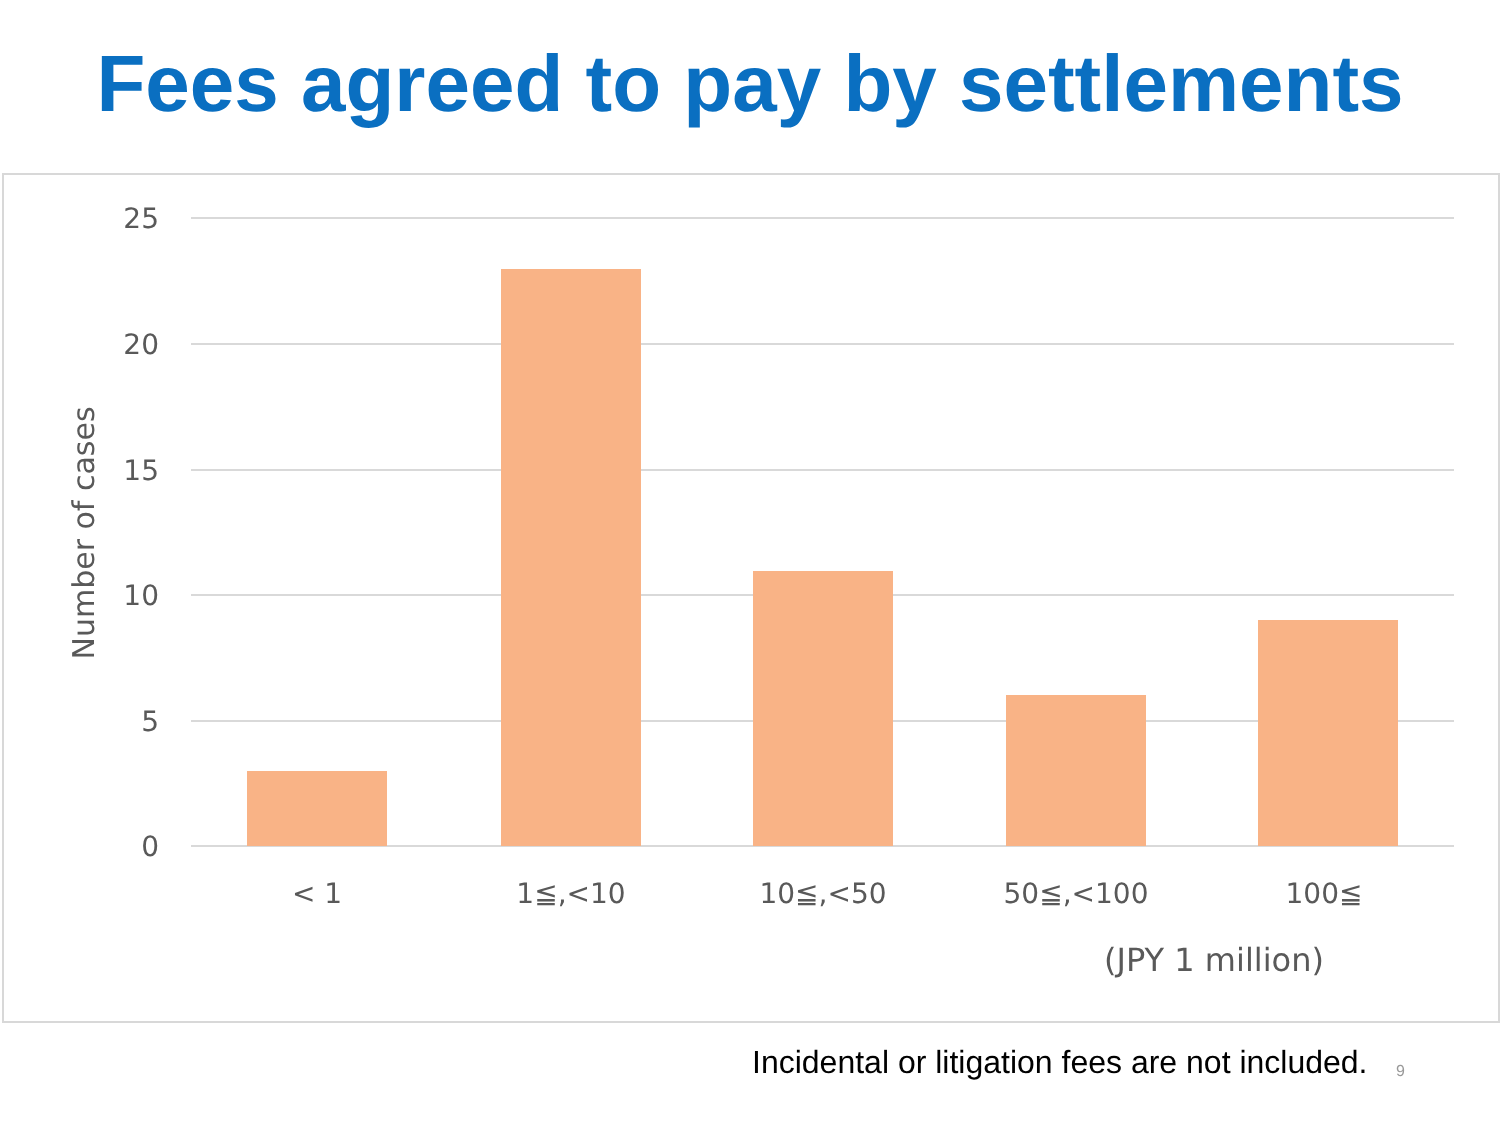Fees agreed to pay by settlements
25
20
15
10
5
0
Number of cases
< 1
1≦,<10
10≦,<50
50≦,<100
100≦
(JPY 1 million)
Incidental or litigation fees are not included.
9